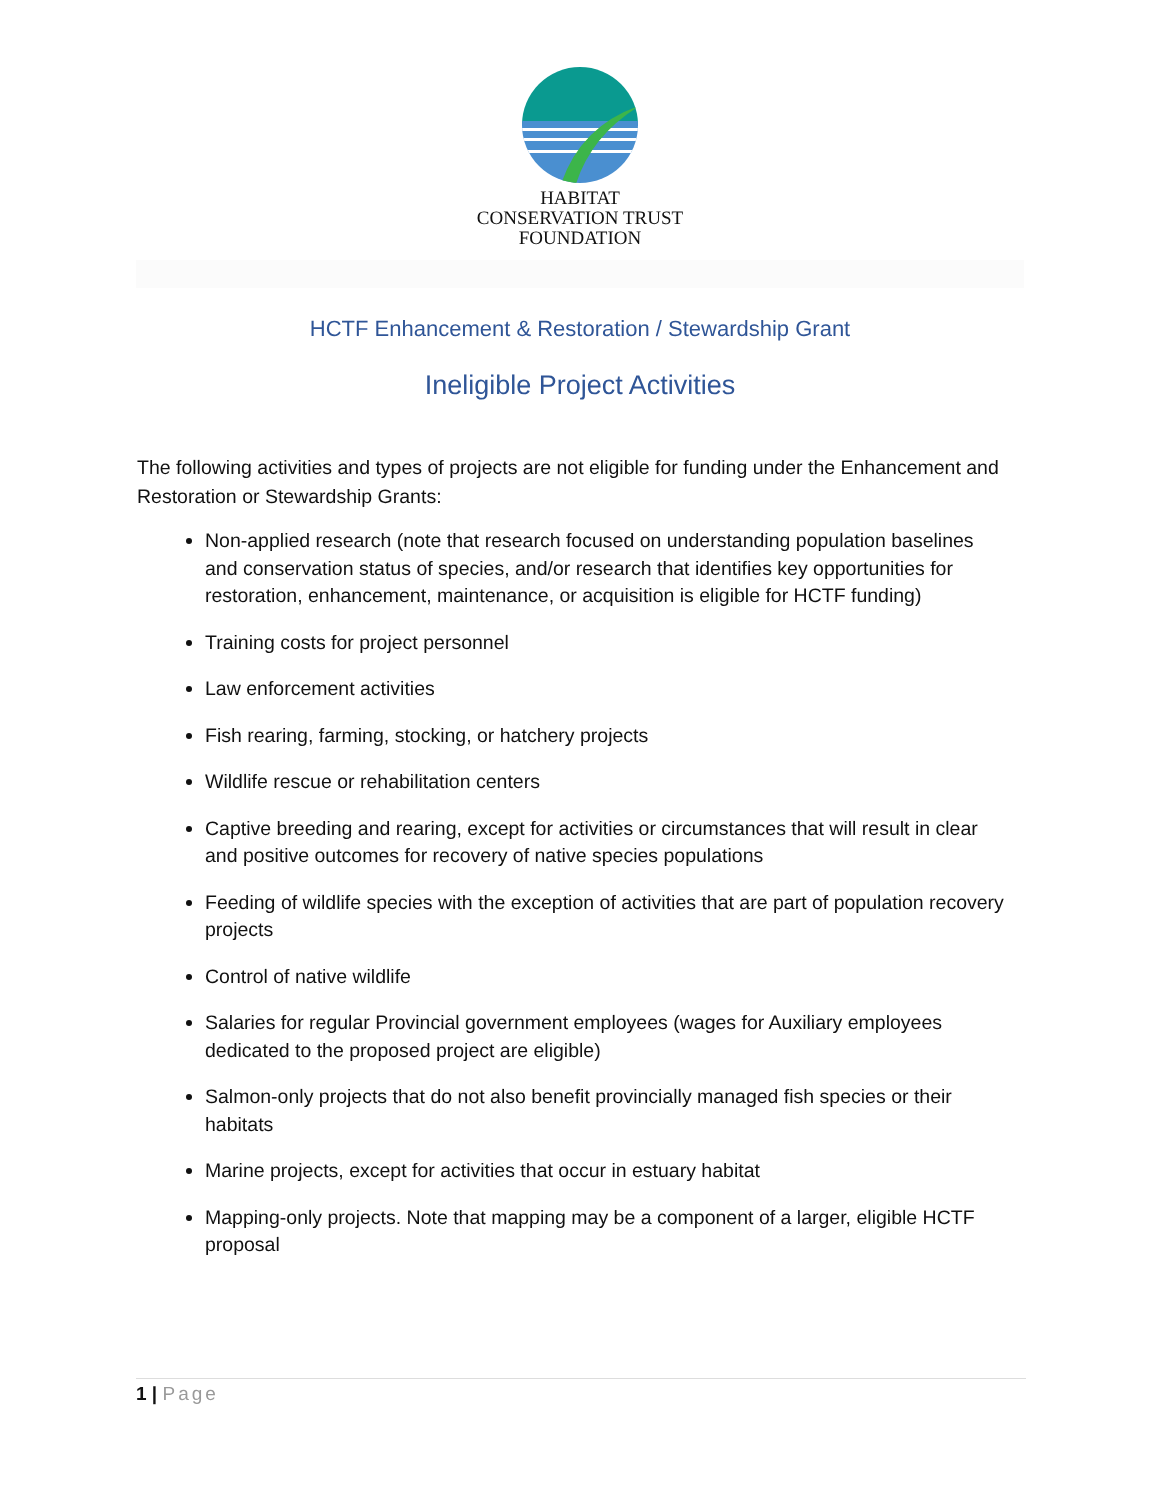HABITAT
CONSERVATION TRUST
FOUNDATION
HCTF Enhancement & Restoration / Stewardship Grant
Ineligible Project Activities
The following activities and types of projects are not eligible for funding under the Enhancement and Restoration or Stewardship Grants:
Non-applied research (note that research focused on understanding population baselines and conservation status of species, and/or research that identifies key opportunities for restoration, enhancement, maintenance, or acquisition is eligible for HCTF funding)
Training costs for project personnel
Law enforcement activities
Fish rearing, farming, stocking, or hatchery projects
Wildlife rescue or rehabilitation centers
Captive breeding and rearing, except for activities or circumstances that will result in clear and positive outcomes for recovery of native species populations
Feeding of wildlife species with the exception of activities that are part of population recovery projects
Control of native wildlife
Salaries for regular Provincial government employees (wages for Auxiliary employees dedicated to the proposed project are eligible)
Salmon-only projects that do not also benefit provincially managed fish species or their habitats
Marine projects, except for activities that occur in estuary habitat
Mapping-only projects. Note that mapping may be a component of a larger, eligible HCTF proposal
1 | Page